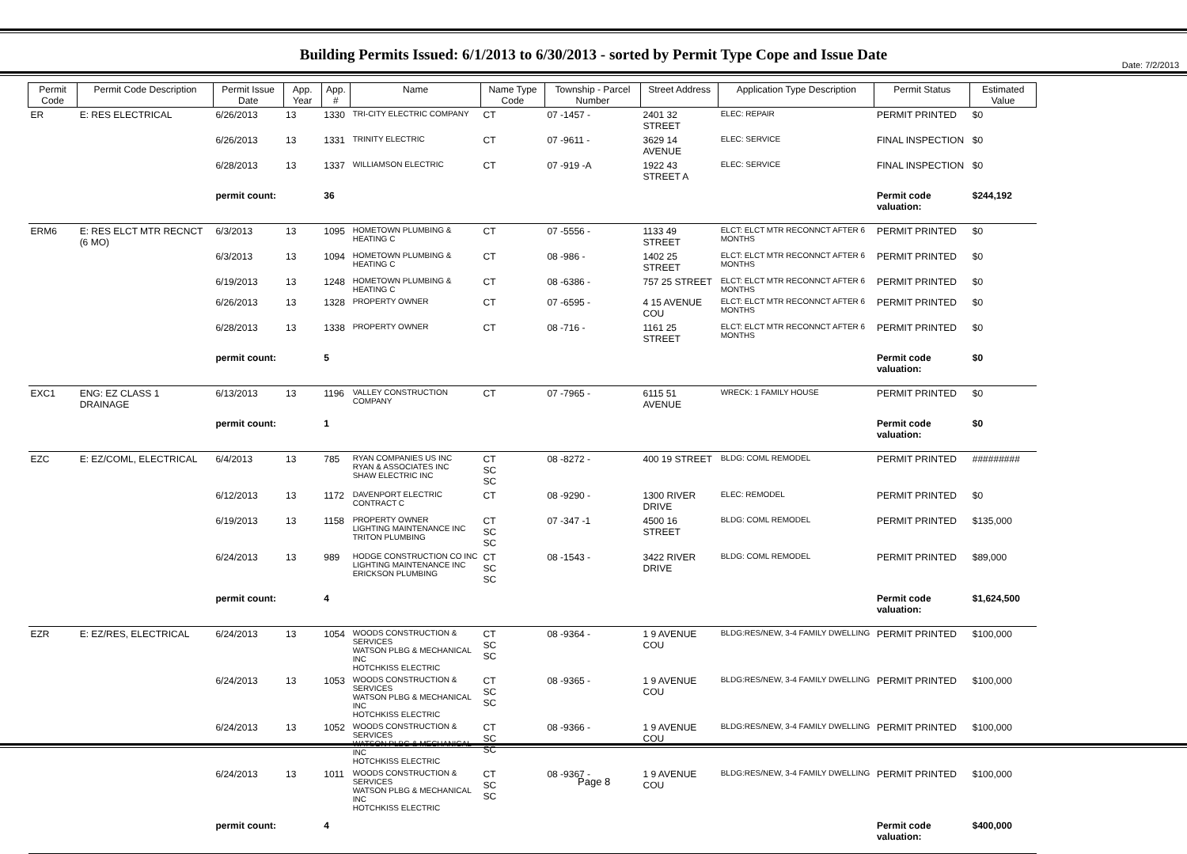Date: 7/2/2013
Building Permits Issued: 6/1/2013 to 6/30/2013 - sorted by Permit Type Cope and Issue Date
| Permit Code | Permit Code Description | Permit Issue Date | App. Year | App. # | Name | Name Type Code | Township - Parcel Number | Street Address | Application Type Description | Permit Status | Estimated Value |
| --- | --- | --- | --- | --- | --- | --- | --- | --- | --- | --- | --- |
| ER | E: RES ELECTRICAL | 6/26/2013 | 13 | 1330 | TRI-CITY ELECTRIC COMPANY | CT | 07 -1457 - | 2401 32 STREET | ELEC: REPAIR | PERMIT PRINTED | $0 |
| | | 6/26/2013 | 13 | 1331 | TRINITY ELECTRIC | CT | 07 -9611 - | 3629 14 AVENUE | ELEC: SERVICE | FINAL INSPECTION | $0 |
| | | 6/28/2013 | 13 | 1337 | WILLIAMSON ELECTRIC | CT | 07 -919 -A | 1922 43 STREET A | ELEC: SERVICE | FINAL INSPECTION | $0 |
| | | permit count: | | 36 | | | | | | Permit code valuation: | $244,192 |
| ERM6 | E: RES ELCT MTR RECNCT (6 MO) | 6/3/2013 | 13 | 1095 | HOMETOWN PLUMBING & HEATING C | CT | 07 -5556 - | 1133 49 STREET | ELCT: ELCT MTR RECONNCT AFTER 6 MONTHS | PERMIT PRINTED | $0 |
| | | 6/3/2013 | 13 | 1094 | HOMETOWN PLUMBING & HEATING C | CT | 08 -986 - | 1402 25 STREET | ELCT: ELCT MTR RECONNCT AFTER 6 MONTHS | PERMIT PRINTED | $0 |
| | | 6/19/2013 | 13 | 1248 | HOMETOWN PLUMBING & HEATING C | CT | 08 -6386 - | 757 25 STREET | ELCT: ELCT MTR RECONNCT AFTER 6 MONTHS | PERMIT PRINTED | $0 |
| | | 6/26/2013 | 13 | 1328 | PROPERTY OWNER | CT | 07 -6595 - | 4 15 AVENUE COU | ELCT: ELCT MTR RECONNCT AFTER 6 MONTHS | PERMIT PRINTED | $0 |
| | | 6/28/2013 | 13 | 1338 | PROPERTY OWNER | CT | 08 -716 - | 1161 25 STREET | ELCT: ELCT MTR RECONNCT AFTER 6 MONTHS | PERMIT PRINTED | $0 |
| | | permit count: | | 5 | | | | | | Permit code valuation: | $0 |
| EXC1 | ENG: EZ CLASS 1 DRAINAGE | 6/13/2013 | 13 | 1196 | VALLEY CONSTRUCTION COMPANY | CT | 07 -7965 - | 6115 51 AVENUE | WRECK: 1 FAMILY HOUSE | PERMIT PRINTED | $0 |
| | | permit count: | | 1 | | | | | | Permit code valuation: | $0 |
| EZC | E: EZ/COML, ELECTRICAL | 6/4/2013 | 13 | 785 | RYAN COMPANIES US INC RYAN & ASSOCIATES INC SHAW ELECTRIC INC | CT SC SC | 08 -8272 - | 400 19 STREET | BLDG: COML REMODEL | PERMIT PRINTED | ######### |
| | | 6/12/2013 | 13 | 1172 | DAVENPORT ELECTRIC CONTRACT C | CT | 08 -9290 - | 1300 RIVER DRIVE | ELEC: REMODEL | PERMIT PRINTED | $0 |
| | | 6/19/2013 | 13 | 1158 | PROPERTY OWNER LIGHTING MAINTENANCE INC TRITON PLUMBING | CT SC SC | 07 -347 -1 | 4500 16 STREET | BLDG: COML REMODEL | PERMIT PRINTED | $135,000 |
| | | 6/24/2013 | 13 | 989 | HODGE CONSTRUCTION CO INC LIGHTING MAINTENANCE INC ERICKSON PLUMBING | CT SC SC | 08 -1543 - | 3422 RIVER DRIVE | BLDG: COML REMODEL | PERMIT PRINTED | $89,000 |
| | | permit count: | | 4 | | | | | | Permit code valuation: | $1,624,500 |
| EZR | E: EZ/RES, ELECTRICAL | 6/24/2013 | 13 | 1054 | WOODS CONSTRUCTION & SERVICES WATSON PLBG & MECHANICAL INC HOTCHKISS ELECTRIC | CT SC SC | 08 -9364 - | 1 9 AVENUE COU | BLDG:RES/NEW, 3-4 FAMILY DWELLING | PERMIT PRINTED | $100,000 |
| | | 6/24/2013 | 13 | 1053 | WOODS CONSTRUCTION & SERVICES WATSON PLBG & MECHANICAL INC HOTCHKISS ELECTRIC | CT SC SC | 08 -9365 - | 1 9 AVENUE COU | BLDG:RES/NEW, 3-4 FAMILY DWELLING | PERMIT PRINTED | $100,000 |
| | | 6/24/2013 | 13 | 1052 | WOODS CONSTRUCTION & SERVICES WATSON PLBG & MECHANICAL INC HOTCHKISS ELECTRIC | CT SC SC | 08 -9366 - | 1 9 AVENUE COU | BLDG:RES/NEW, 3-4 FAMILY DWELLING | PERMIT PRINTED | $100,000 |
| | | 6/24/2013 | 13 | 1011 | WOODS CONSTRUCTION & SERVICES WATSON PLBG & MECHANICAL INC HOTCHKISS ELECTRIC | CT SC SC | 08 -9367 - | 1 9 AVENUE COU | BLDG:RES/NEW, 3-4 FAMILY DWELLING | PERMIT PRINTED | $100,000 |
| | | permit count: | | 4 | | | | | | Permit code valuation: | $400,000 |
Page 8